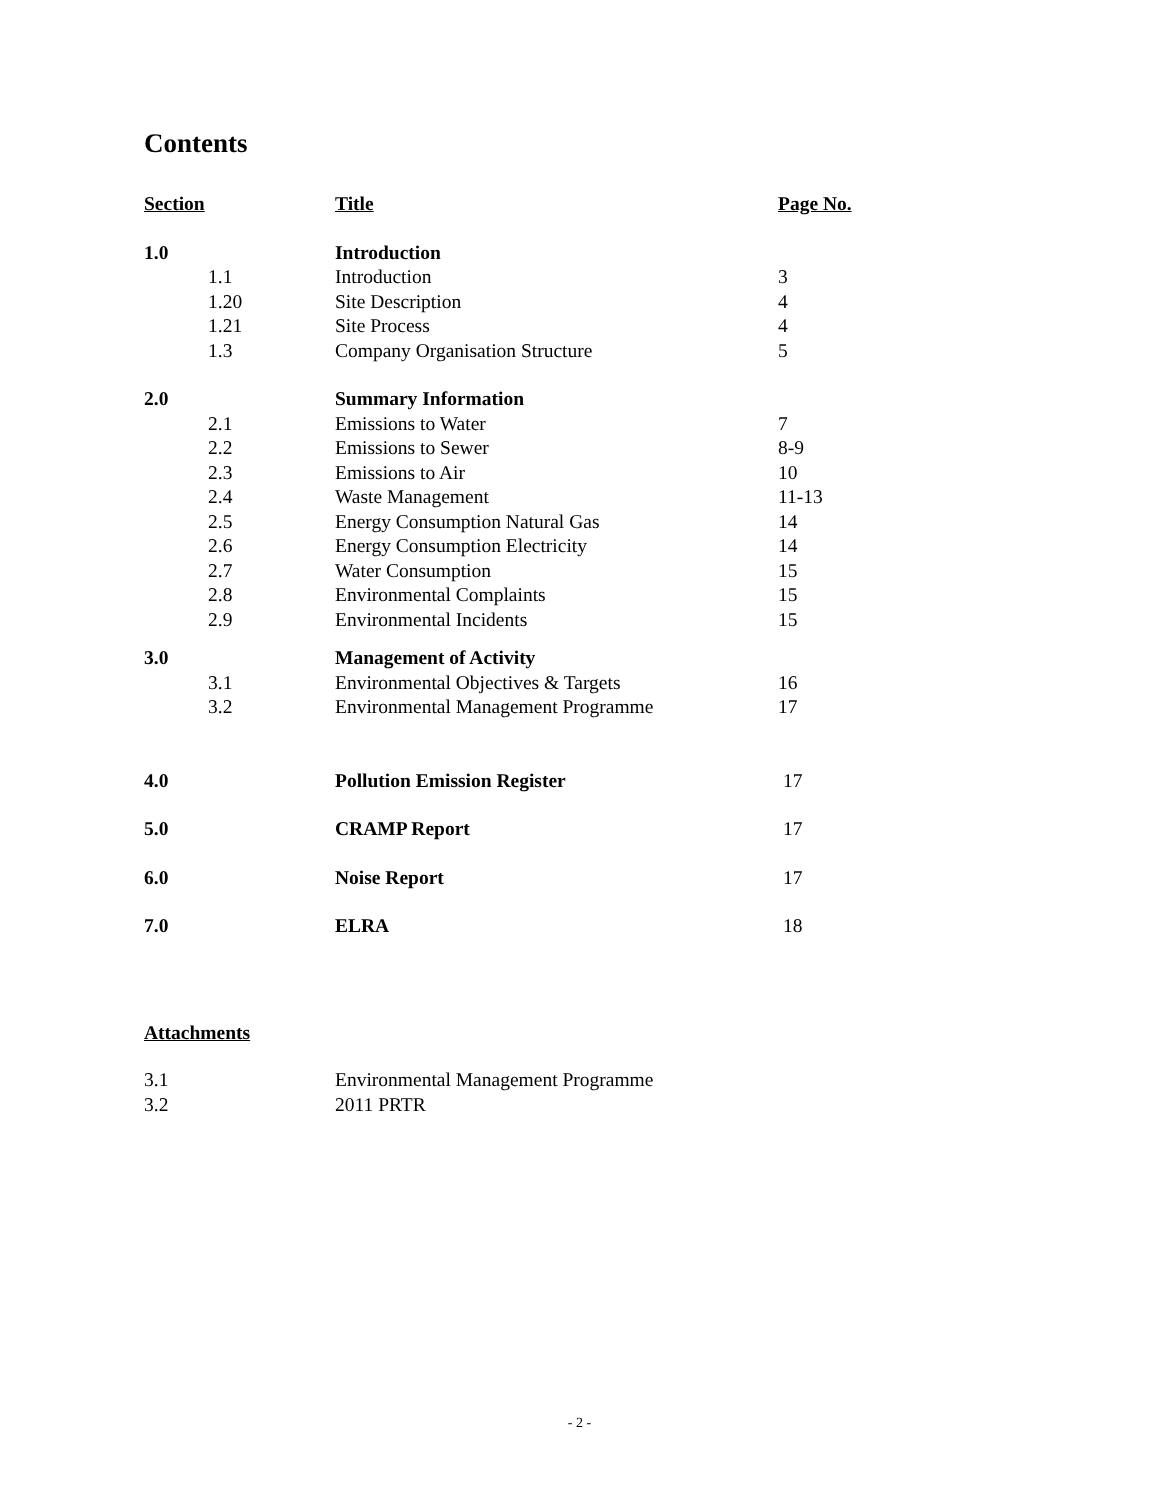Contents
| Section | | Title | Page No. |
| 1.0 | | Introduction | |
| | 1.1 | Introduction | 3 |
| | 1.20 | Site Description | 4 |
| | 1.21 | Site Process | 4 |
| | 1.3 | Company Organisation Structure | 5 |
| 2.0 | | Summary Information | |
| | 2.1 | Emissions to Water | 7 |
| | 2.2 | Emissions to Sewer | 8-9 |
| | 2.3 | Emissions to Air | 10 |
| | 2.4 | Waste Management | 11-13 |
| | 2.5 | Energy Consumption Natural Gas | 14 |
| | 2.6 | Energy Consumption Electricity | 14 |
| | 2.7 | Water Consumption | 15 |
| | 2.8 | Environmental Complaints | 15 |
| | 2.9 | Environmental Incidents | 15 |
| 3.0 | | Management of Activity | |
| | 3.1 | Environmental Objectives & Targets | 16 |
| | 3.2 | Environmental Management Programme | 17 |
| 4.0 | | Pollution Emission Register | 17 |
| 5.0 | | CRAMP Report | 17 |
| 6.0 | | Noise Report | 17 |
| 7.0 | | ELRA | 18 |
Attachments
| 3.1 | Environmental Management Programme |
| 3.2 | 2011 PRTR |
- 2 -